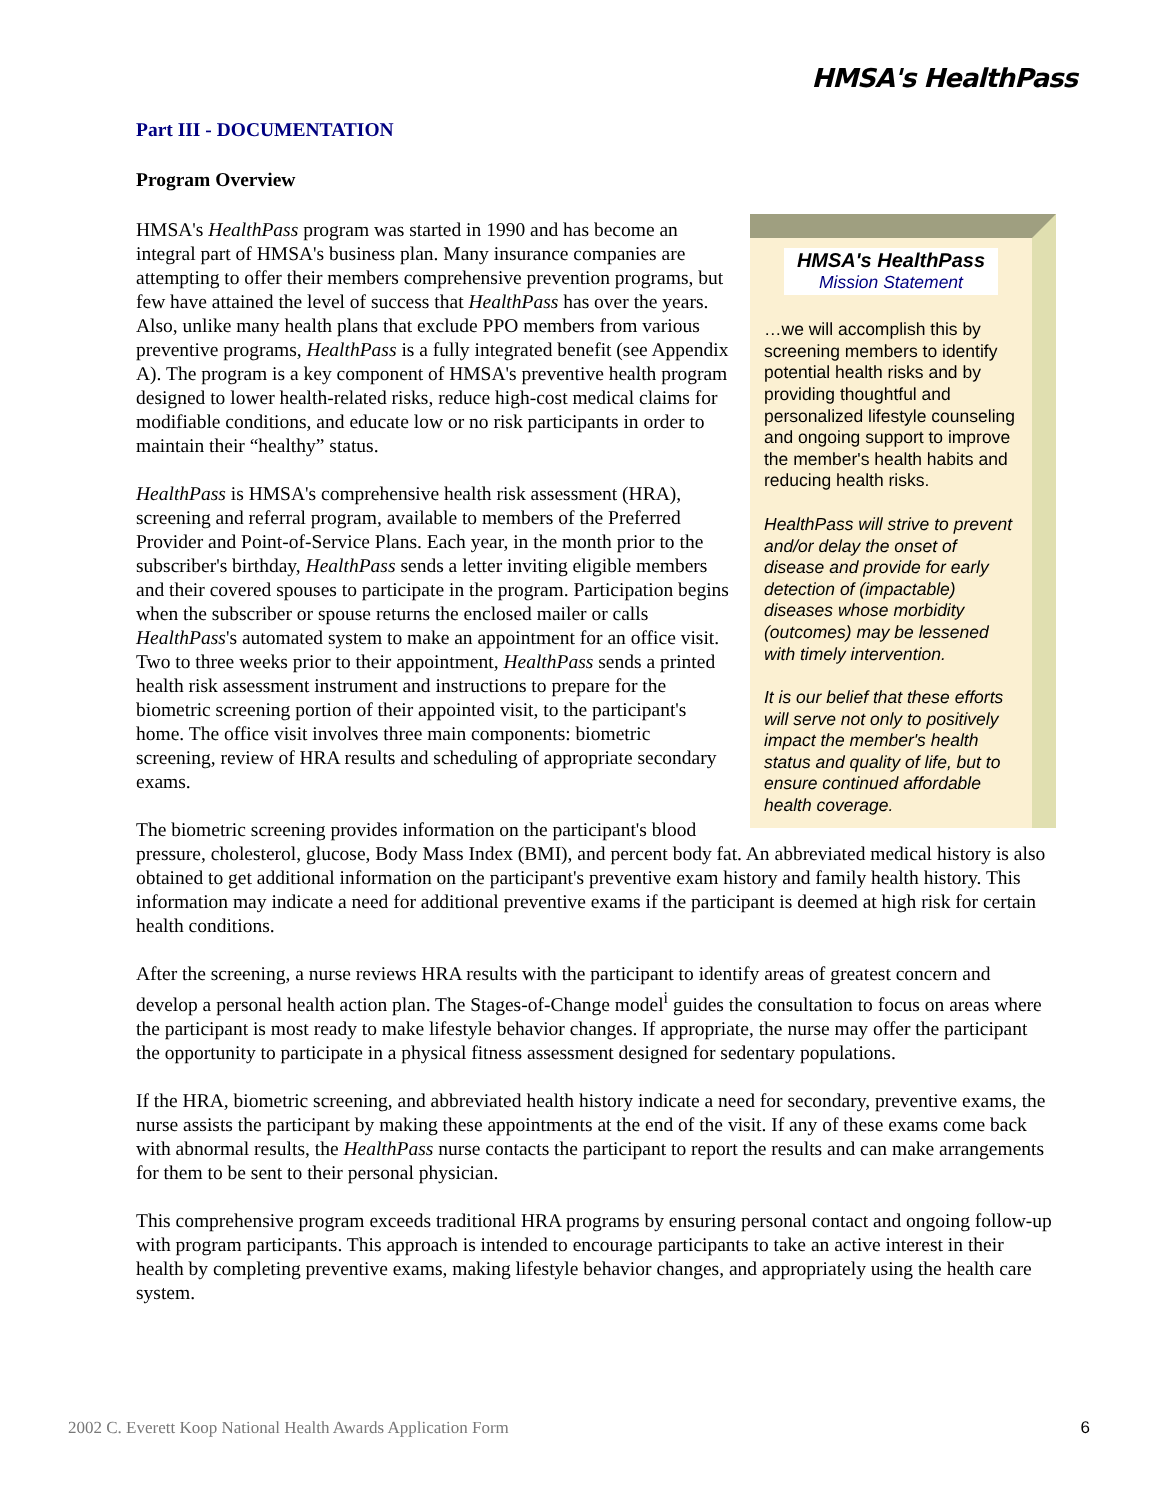HMSA's HealthPass
Part III - DOCUMENTATION
Program Overview
HMSA's HealthPass
Mission Statement
…we will accomplish this by screening members to identify potential health risks and by providing thoughtful and personalized lifestyle counseling and ongoing support to improve the member's health habits and reducing health risks.
HealthPass will strive to prevent and/or delay the onset of disease and provide for early detection of (impactable) diseases whose morbidity (outcomes) may be lessened with timely intervention.
It is our belief that these efforts will serve not only to positively impact the member's health status and quality of life, but to ensure continued affordable health coverage.
HMSA's HealthPass program was started in 1990 and has become an integral part of HMSA's business plan. Many insurance companies are attempting to offer their members comprehensive prevention programs, but few have attained the level of success that HealthPass has over the years. Also, unlike many health plans that exclude PPO members from various preventive programs, HealthPass is a fully integrated benefit (see Appendix A). The program is a key component of HMSA's preventive health program designed to lower health-related risks, reduce high-cost medical claims for modifiable conditions, and educate low or no risk participants in order to maintain their “healthy” status.
HealthPass is HMSA's comprehensive health risk assessment (HRA), screening and referral program, available to members of the Preferred Provider and Point-of-Service Plans. Each year, in the month prior to the subscriber's birthday, HealthPass sends a letter inviting eligible members and their covered spouses to participate in the program. Participation begins when the subscriber or spouse returns the enclosed mailer or calls HealthPass's automated system to make an appointment for an office visit. Two to three weeks prior to their appointment, HealthPass sends a printed health risk assessment instrument and instructions to prepare for the biometric screening portion of their appointed visit, to the participant's home. The office visit involves three main components: biometric screening, review of HRA results and scheduling of appropriate secondary exams.
The biometric screening provides information on the participant's blood pressure, cholesterol, glucose, Body Mass Index (BMI), and percent body fat. An abbreviated medical history is also obtained to get additional information on the participant's preventive exam history and family health history. This information may indicate a need for additional preventive exams if the participant is deemed at high risk for certain health conditions.
After the screening, a nurse reviews HRA results with the participant to identify areas of greatest concern and develop a personal health action plan. The Stages-of-Change model<sup>i</sup> guides the consultation to focus on areas where the participant is most ready to make lifestyle behavior changes. If appropriate, the nurse may offer the participant the opportunity to participate in a physical fitness assessment designed for sedentary populations.
If the HRA, biometric screening, and abbreviated health history indicate a need for secondary, preventive exams, the nurse assists the participant by making these appointments at the end of the visit. If any of these exams come back with abnormal results, the HealthPass nurse contacts the participant to report the results and can make arrangements for them to be sent to their personal physician.
This comprehensive program exceeds traditional HRA programs by ensuring personal contact and ongoing follow-up with program participants. This approach is intended to encourage participants to take an active interest in their health by completing preventive exams, making lifestyle behavior changes, and appropriately using the health care system.
2002 C. Everett Koop National Health Awards Application Form 6